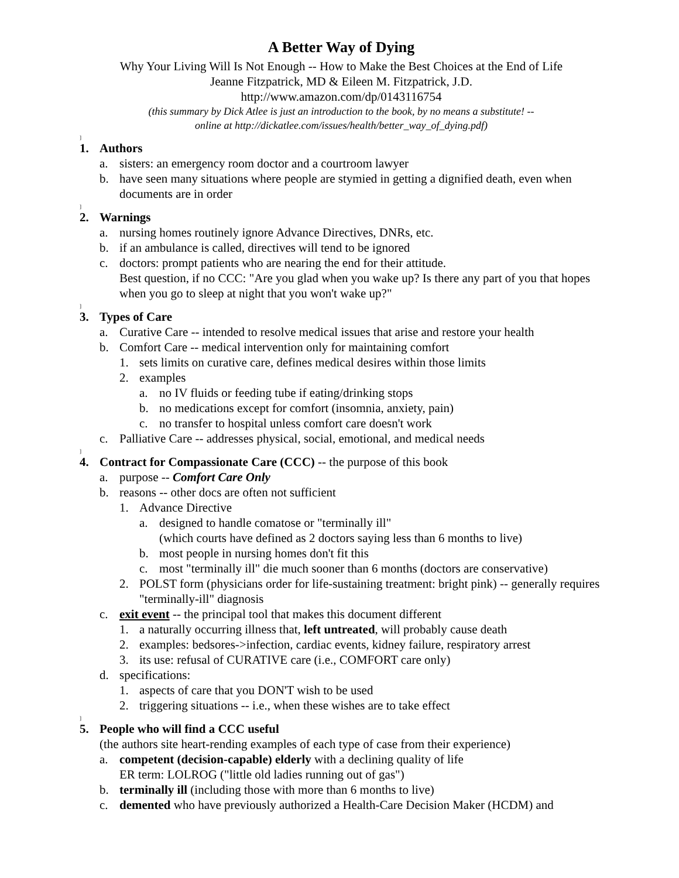A Better Way of Dying
Why Your Living Will Is Not Enough -- How to Make the Best Choices at the End of Life
Jeanne Fitzpatrick, MD & Eileen M. Fitzpatrick, J.D.
http://www.amazon.com/dp/0143116754
(this summary by Dick Atlee is just an introduction to the book, by no means a substitute! --
online at http://dickatlee.com/issues/health/better_way_of_dying.pdf)
]
1. Authors
a. sisters: an emergency room doctor and a courtroom lawyer
b. have seen many situations where people are stymied in getting a dignified death, even when documents are in order
]
2. Warnings
a. nursing homes routinely ignore Advance Directives, DNRs, etc.
b. if an ambulance is called, directives will tend to be ignored
c. doctors: prompt patients who are nearing the end for their attitude.
Best question, if no CCC: "Are you glad when you wake up? Is there any part of you that hopes when you go to sleep at night that you won't wake up?"
]
3. Types of Care
a. Curative Care -- intended to resolve medical issues that arise and restore your health
b. Comfort Care -- medical intervention only for maintaining comfort
1. sets limits on curative care, defines medical desires within those limits
2. examples
a. no IV fluids or feeding tube if eating/drinking stops
b. no medications except for comfort (insomnia, anxiety, pain)
c. no transfer to hospital unless comfort care doesn't work
c. Palliative Care -- addresses physical, social, emotional, and medical needs
]
4. Contract for Compassionate Care (CCC) -- the purpose of this book
a. purpose -- Comfort Care Only
b. reasons -- other docs are often not sufficient
1. Advance Directive
a. designed to handle comatose or "terminally ill"
(which courts have defined as 2 doctors saying less than 6 months to live)
b. most people in nursing homes don't fit this
c. most "terminally ill" die much sooner than 6 months (doctors are conservative)
2. POLST form (physicians order for life-sustaining treatment: bright pink) -- generally requires "terminally-ill" diagnosis
c. exit event -- the principal tool that makes this document different
1. a naturally occurring illness that, left untreated, will probably cause death
2. examples: bedsores->infection, cardiac events, kidney failure, respiratory arrest
3. its use: refusal of CURATIVE care (i.e., COMFORT care only)
d. specifications:
1. aspects of care that you DON'T wish to be used
2. triggering situations -- i.e., when these wishes are to take effect
]
5. People who will find a CCC useful
(the authors site heart-rending examples of each type of case from their experience)
a. competent (decision-capable) elderly with a declining quality of life
ER term: LOLROG ("little old ladies running out of gas")
b. terminally ill (including those with more than 6 months to live)
c. demented who have previously authorized a Health-Care Decision Maker (HCDM) and